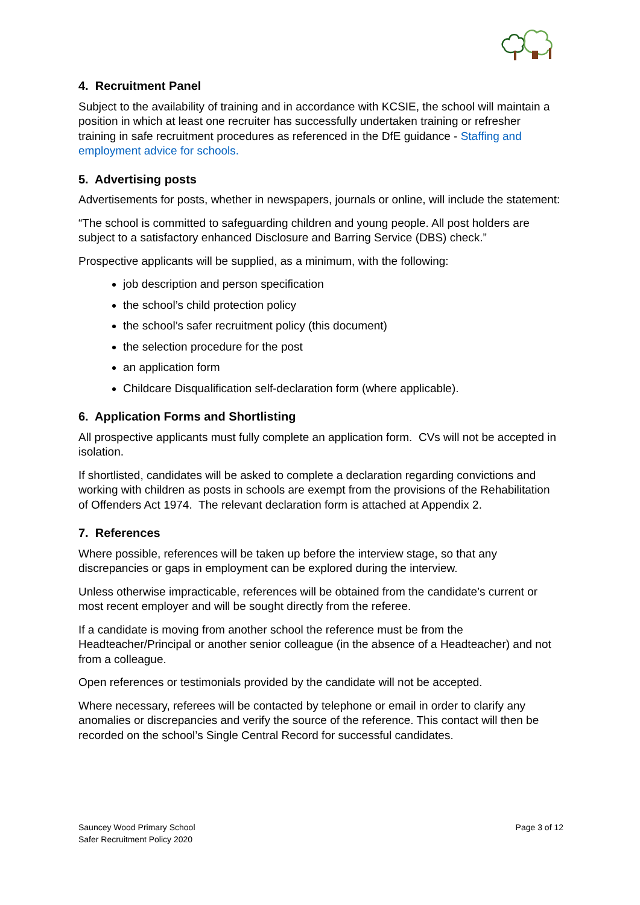4. Recruitment Panel
Subject to the availability of training and in accordance with KCSIE, the school will maintain a position in which at least one recruiter has successfully undertaken training or refresher training in safe recruitment procedures as referenced in the DfE guidance - Staffing and employment advice for schools.
5. Advertising posts
Advertisements for posts, whether in newspapers, journals or online, will include the statement:
“The school is committed to safeguarding children and young people. All post holders are subject to a satisfactory enhanced Disclosure and Barring Service (DBS) check.”
Prospective applicants will be supplied, as a minimum, with the following:
job description and person specification
the school’s child protection policy
the school’s safer recruitment policy (this document)
the selection procedure for the post
an application form
Childcare Disqualification self-declaration form (where applicable).
6. Application Forms and Shortlisting
All prospective applicants must fully complete an application form. CVs will not be accepted in isolation.
If shortlisted, candidates will be asked to complete a declaration regarding convictions and working with children as posts in schools are exempt from the provisions of the Rehabilitation of Offenders Act 1974. The relevant declaration form is attached at Appendix 2.
7. References
Where possible, references will be taken up before the interview stage, so that any discrepancies or gaps in employment can be explored during the interview.
Unless otherwise impracticable, references will be obtained from the candidate’s current or most recent employer and will be sought directly from the referee.
If a candidate is moving from another school the reference must be from the Headteacher/Principal or another senior colleague (in the absence of a Headteacher) and not from a colleague.
Open references or testimonials provided by the candidate will not be accepted.
Where necessary, referees will be contacted by telephone or email in order to clarify any anomalies or discrepancies and verify the source of the reference. This contact will then be recorded on the school’s Single Central Record for successful candidates.
Sauncey Wood Primary School
Safer Recruitment Policy 2020
Page 3 of 12